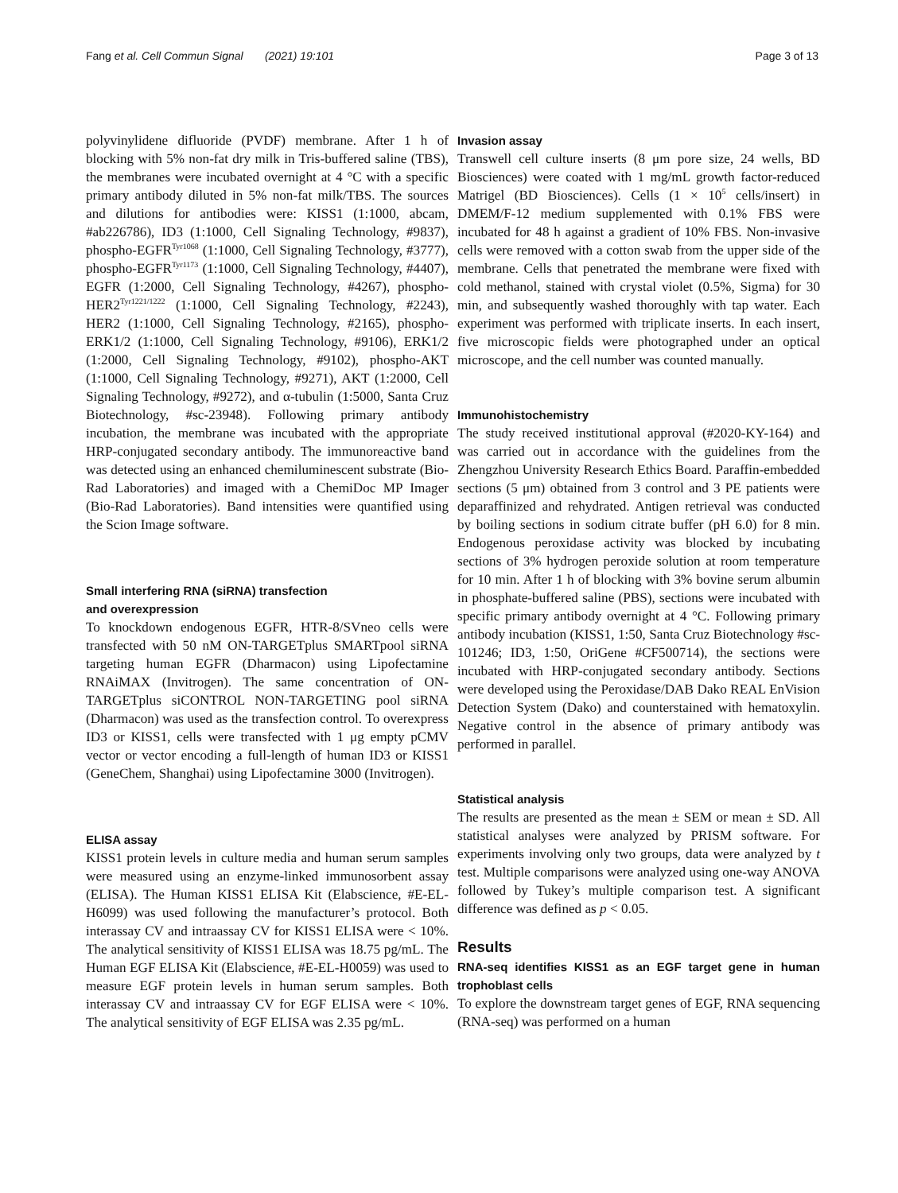Fang et al. Cell Commun Signal (2021) 19:101 Page 3 of 13
polyvinylidene difluoride (PVDF) membrane. After 1 h of blocking with 5% non-fat dry milk in Tris-buffered saline (TBS), the membranes were incubated overnight at 4 °C with a specific primary antibody diluted in 5% non-fat milk/TBS. The sources and dilutions for antibodies were: KISS1 (1:1000, abcam, #ab226786), ID3 (1:1000, Cell Signaling Technology, #9837), phospho-EGFR<sup>Tyr1068</sup> (1:1000, Cell Signaling Technology, #3777), phospho-EGFR<sup>Tyr1173</sup> (1:1000, Cell Signaling Technology, #4407), EGFR (1:2000, Cell Signaling Technology, #4267), phospho-HER2<sup>Tyr1221/1222</sup> (1:1000, Cell Signaling Technology, #2243), HER2 (1:1000, Cell Signaling Technology, #2165), phospho-ERK1/2 (1:1000, Cell Signaling Technology, #9106), ERK1/2 (1:2000, Cell Signaling Technology, #9102), phospho-AKT (1:1000, Cell Signaling Technology, #9271), AKT (1:2000, Cell Signaling Technology, #9272), and α-tubulin (1:5000, Santa Cruz Biotechnology, #sc-23948). Following primary antibody incubation, the membrane was incubated with the appropriate HRP-conjugated secondary antibody. The immunoreactive band was detected using an enhanced chemiluminescent substrate (Bio-Rad Laboratories) and imaged with a ChemiDoc MP Imager (Bio-Rad Laboratories). Band intensities were quantified using the Scion Image software.
Small interfering RNA (siRNA) transfection
and overexpression
To knockdown endogenous EGFR, HTR-8/SVneo cells were transfected with 50 nM ON-TARGETplus SMARTpool siRNA targeting human EGFR (Dharmacon) using Lipofectamine RNAiMAX (Invitrogen). The same concentration of ON-TARGETplus siCONTROL NON-TARGETING pool siRNA (Dharmacon) was used as the transfection control. To overexpress ID3 or KISS1, cells were transfected with 1 μg empty pCMV vector or vector encoding a full-length of human ID3 or KISS1 (GeneChem, Shanghai) using Lipofectamine 3000 (Invitrogen).
ELISA assay
KISS1 protein levels in culture media and human serum samples were measured using an enzyme-linked immunosorbent assay (ELISA). The Human KISS1 ELISA Kit (Elabscience, #E-EL-H6099) was used following the manufacturer’s protocol. Both interassay CV and intraassay CV for KISS1 ELISA were < 10%. The analytical sensitivity of KISS1 ELISA was 18.75 pg/mL. The Human EGF ELISA Kit (Elabscience, #E-EL-H0059) was used to measure EGF protein levels in human serum samples. Both interassay CV and intraassay CV for EGF ELISA were < 10%. The analytical sensitivity of EGF ELISA was 2.35 pg/mL.
Invasion assay
Transwell cell culture inserts (8 μm pore size, 24 wells, BD Biosciences) were coated with 1 mg/mL growth factor-reduced Matrigel (BD Biosciences). Cells (1 × 10<sup>5</sup> cells/insert) in DMEM/F-12 medium supplemented with 0.1% FBS were incubated for 48 h against a gradient of 10% FBS. Non-invasive cells were removed with a cotton swab from the upper side of the membrane. Cells that penetrated the membrane were fixed with cold methanol, stained with crystal violet (0.5%, Sigma) for 30 min, and subsequently washed thoroughly with tap water. Each experiment was performed with triplicate inserts. In each insert, five microscopic fields were photographed under an optical microscope, and the cell number was counted manually.
Immunohistochemistry
The study received institutional approval (#2020-KY-164) and was carried out in accordance with the guidelines from the Zhengzhou University Research Ethics Board. Paraffin-embedded sections (5 μm) obtained from 3 control and 3 PE patients were deparaffinized and rehydrated. Antigen retrieval was conducted by boiling sections in sodium citrate buffer (pH 6.0) for 8 min. Endogenous peroxidase activity was blocked by incubating sections of 3% hydrogen peroxide solution at room temperature for 10 min. After 1 h of blocking with 3% bovine serum albumin in phosphate-buffered saline (PBS), sections were incubated with specific primary antibody overnight at 4 °C. Following primary antibody incubation (KISS1, 1:50, Santa Cruz Biotechnology #sc-101246; ID3, 1:50, OriGene #CF500714), the sections were incubated with HRP-conjugated secondary antibody. Sections were developed using the Peroxidase/DAB Dako REAL EnVision Detection System (Dako) and counterstained with hematoxylin. Negative control in the absence of primary antibody was performed in parallel.
Statistical analysis
The results are presented as the mean ± SEM or mean ± SD. All statistical analyses were analyzed by PRISM software. For experiments involving only two groups, data were analyzed by t test. Multiple comparisons were analyzed using one-way ANOVA followed by Tukey’s multiple comparison test. A significant difference was defined as p < 0.05.
Results
RNA-seq identifies KISS1 as an EGF target gene in human trophoblast cells
To explore the downstream target genes of EGF, RNA sequencing (RNA-seq) was performed on a human